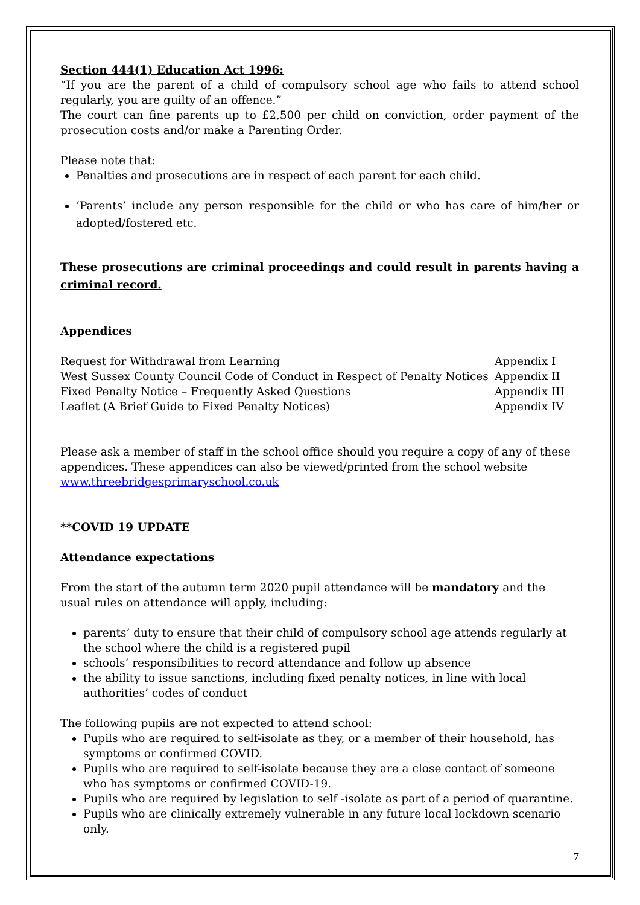Section 444(1) Education Act 1996:
“If you are the parent of a child of compulsory school age who fails to attend school regularly, you are guilty of an offence.”
The court can fine parents up to £2,500 per child on conviction, order payment of the prosecution costs and/or make a Parenting Order.
Please note that:
Penalties and prosecutions are in respect of each parent for each child.
‘Parents’ include any person responsible for the child or who has care of him/her or adopted/fostered etc.
These prosecutions are criminal proceedings and could result in parents having a criminal record.
Appendices
Request for Withdrawal from Learning Appendix I
West Sussex County Council Code of Conduct in Respect of Penalty Notices Appendix II
Fixed Penalty Notice – Frequently Asked Questions Appendix III
Leaflet (A Brief Guide to Fixed Penalty Notices) Appendix IV
Please ask a member of staff in the school office should you require a copy of any of these appendices. These appendices can also be viewed/printed from the school website www.threebridgesprimaryschool.co.uk
**COVID 19 UPDATE
Attendance expectations
From the start of the autumn term 2020 pupil attendance will be mandatory and the usual rules on attendance will apply, including:
parents’ duty to ensure that their child of compulsory school age attends regularly at the school where the child is a registered pupil
schools’ responsibilities to record attendance and follow up absence
the ability to issue sanctions, including fixed penalty notices, in line with local authorities’ codes of conduct
The following pupils are not expected to attend school:
Pupils who are required to self-isolate as they, or a member of their household, has symptoms or confirmed COVID.
Pupils who are required to self-isolate because they are a close contact of someone who has symptoms or confirmed COVID-19.
Pupils who are required by legislation to self -isolate as part of a period of quarantine.
Pupils who are clinically extremely vulnerable in any future local lockdown scenario only.
7